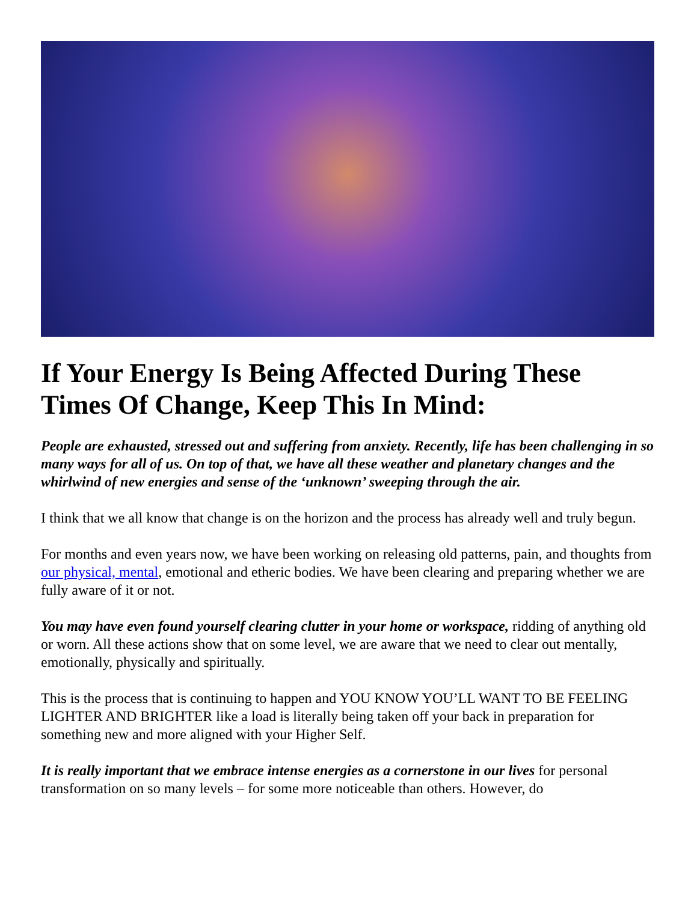If Your Energy Is Being Affected During These Times Of Change, Keep This In Mind:
People are exhausted, stressed out and suffering from anxiety. Recently, life has been challenging in so many ways for all of us. On top of that, we have all these weather and planetary changes and the whirlwind of new energies and sense of the ‘unknown’ sweeping through the air.
I think that we all know that change is on the horizon and the process has already well and truly begun.
For months and even years now, we have been working on releasing old patterns, pain, and thoughts from our physical, mental, emotional and etheric bodies. We have been clearing and preparing whether we are fully aware of it or not.
You may have even found yourself clearing clutter in your home or workspace, ridding of anything old or worn. All these actions show that on some level, we are aware that we need to clear out mentally, emotionally, physically and spiritually.
This is the process that is continuing to happen and YOU KNOW YOU’LL WANT TO BE FEELING LIGHTER AND BRIGHTER like a load is literally being taken off your back in preparation for something new and more aligned with your Higher Self.
It is really important that we embrace intense energies as a cornerstone in our lives for personal transformation on so many levels – for some more noticeable than others. However, do